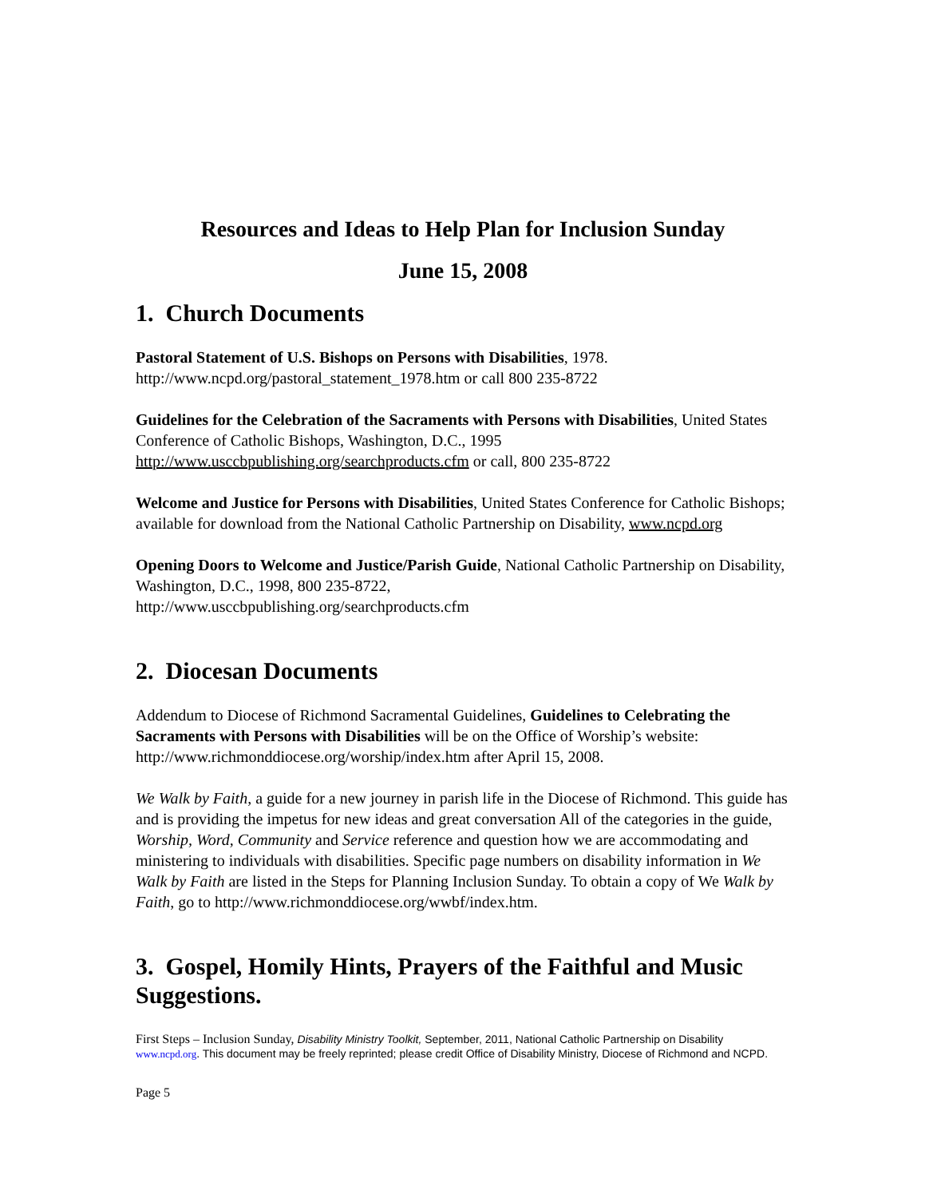Resources and Ideas to Help Plan for Inclusion Sunday
June 15, 2008
1. Church Documents
Pastoral Statement of U.S. Bishops on Persons with Disabilities, 1978.
http://www.ncpd.org/pastoral_statement_1978.htm or call 800 235-8722
Guidelines for the Celebration of the Sacraments with Persons with Disabilities, United States Conference of Catholic Bishops, Washington, D.C., 1995
http://www.usccbpublishing.org/searchproducts.cfm or call, 800 235-8722
Welcome and Justice for Persons with Disabilities, United States Conference for Catholic Bishops; available for download from the National Catholic Partnership on Disability, www.ncpd.org
Opening Doors to Welcome and Justice/Parish Guide, National Catholic Partnership on Disability, Washington, D.C., 1998, 800 235-8722,
http://www.usccbpublishing.org/searchproducts.cfm
2. Diocesan Documents
Addendum to Diocese of Richmond Sacramental Guidelines, Guidelines to Celebrating the Sacraments with Persons with Disabilities will be on the Office of Worship’s website: http://www.richmonddiocese.org/worship/index.htm after April 15, 2008.
We Walk by Faith, a guide for a new journey in parish life in the Diocese of Richmond. This guide has and is providing the impetus for new ideas and great conversation All of the categories in the guide, Worship, Word, Community and Service reference and question how we are accommodating and ministering to individuals with disabilities. Specific page numbers on disability information in We Walk by Faith are listed in the Steps for Planning Inclusion Sunday. To obtain a copy of We Walk by Faith, go to http://www.richmonddiocese.org/wwbf/index.htm.
3. Gospel, Homily Hints, Prayers of the Faithful and Music Suggestions.
First Steps – Inclusion Sunday, Disability Ministry Toolkit, September, 2011, National Catholic Partnership on Disability www.ncpd.org. This document may be freely reprinted; please credit Office of Disability Ministry, Diocese of Richmond and NCPD.
Page 5